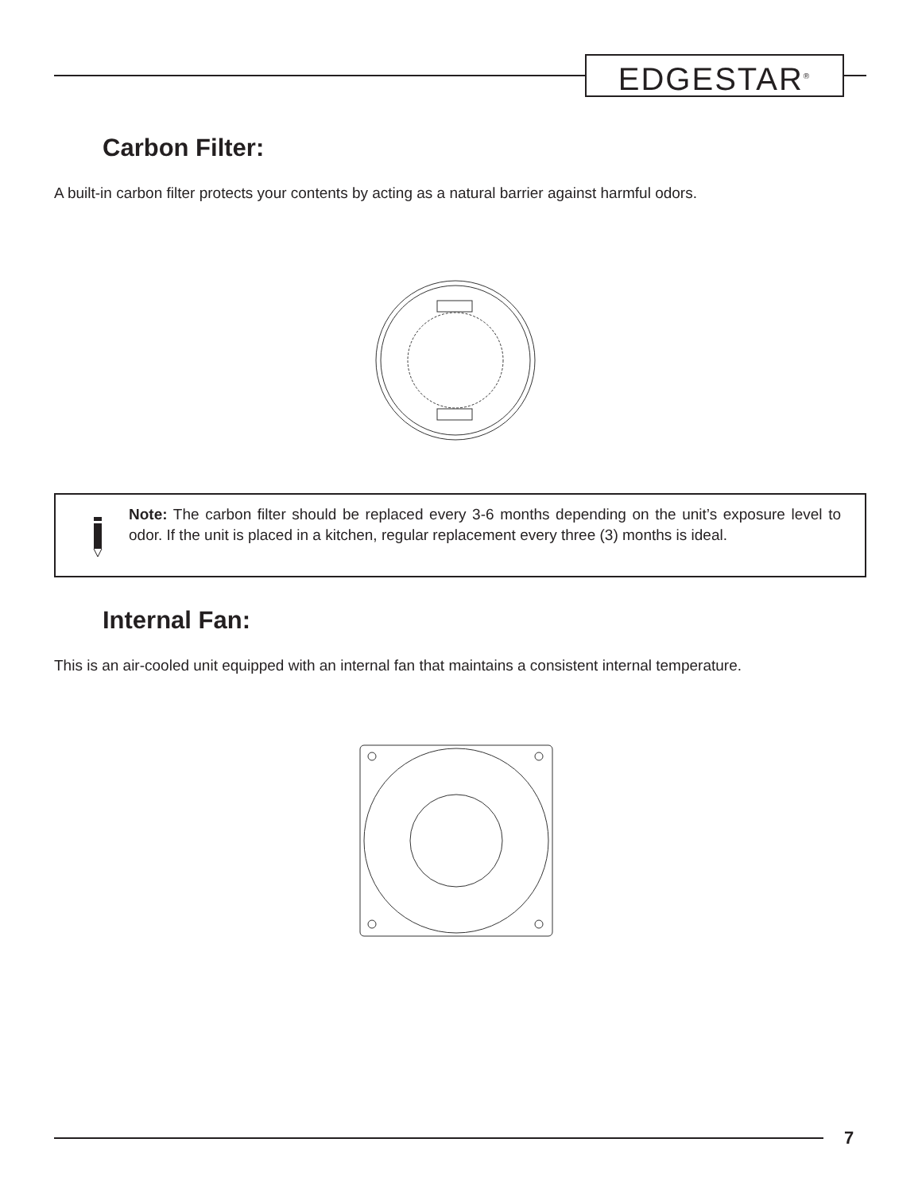EDGESTAR<sup>®</sup>
Carbon Filter:
A built-in carbon filter protects your contents by acting as a natural barrier against harmful odors.
Note: The carbon filter should be replaced every 3-6 months depending on the unit’s exposure level to odor. If the unit is placed in a kitchen, regular replacement every three (3) months is ideal.
Internal Fan:
This is an air-cooled unit equipped with an internal fan that maintains a consistent internal temperature.
7